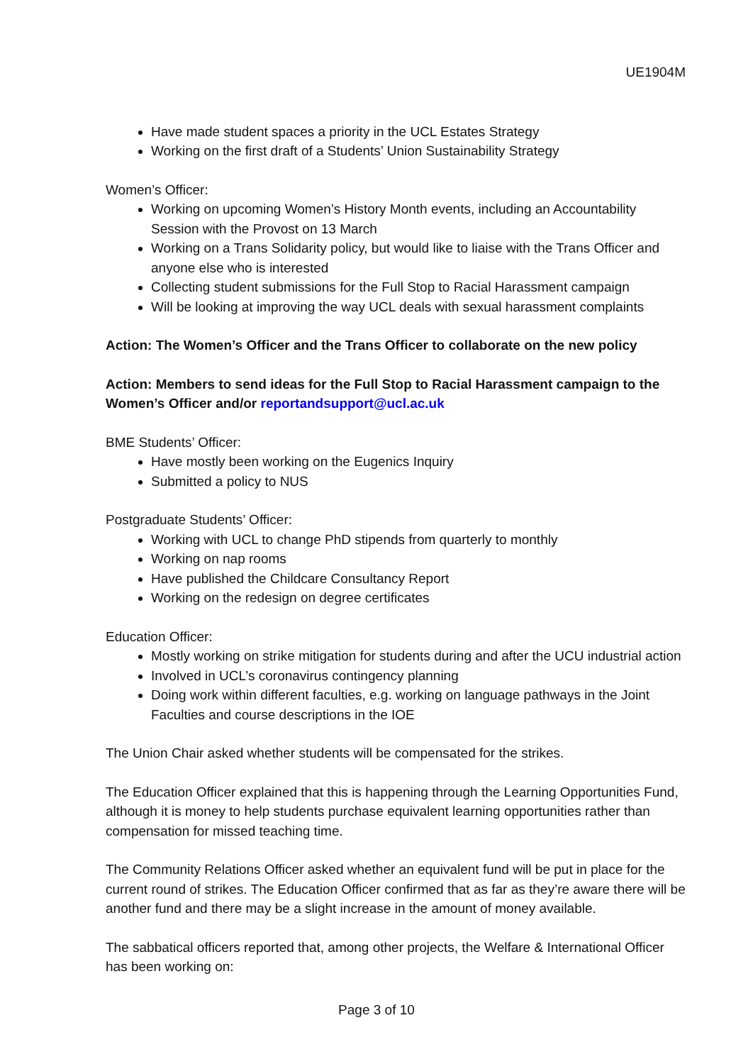UE1904M
Have made student spaces a priority in the UCL Estates Strategy
Working on the first draft of a Students’ Union Sustainability Strategy
Women’s Officer:
Working on upcoming Women’s History Month events, including an Accountability Session with the Provost on 13 March
Working on a Trans Solidarity policy, but would like to liaise with the Trans Officer and anyone else who is interested
Collecting student submissions for the Full Stop to Racial Harassment campaign
Will be looking at improving the way UCL deals with sexual harassment complaints
Action: The Women’s Officer and the Trans Officer to collaborate on the new policy
Action: Members to send ideas for the Full Stop to Racial Harassment campaign to the Women’s Officer and/or reportandsupport@ucl.ac.uk
BME Students’ Officer:
Have mostly been working on the Eugenics Inquiry
Submitted a policy to NUS
Postgraduate Students’ Officer:
Working with UCL to change PhD stipends from quarterly to monthly
Working on nap rooms
Have published the Childcare Consultancy Report
Working on the redesign on degree certificates
Education Officer:
Mostly working on strike mitigation for students during and after the UCU industrial action
Involved in UCL’s coronavirus contingency planning
Doing work within different faculties, e.g. working on language pathways in the Joint Faculties and course descriptions in the IOE
The Union Chair asked whether students will be compensated for the strikes.
The Education Officer explained that this is happening through the Learning Opportunities Fund, although it is money to help students purchase equivalent learning opportunities rather than compensation for missed teaching time.
The Community Relations Officer asked whether an equivalent fund will be put in place for the current round of strikes. The Education Officer confirmed that as far as they’re aware there will be another fund and there may be a slight increase in the amount of money available.
The sabbatical officers reported that, among other projects, the Welfare & International Officer has been working on:
Page 3 of 10